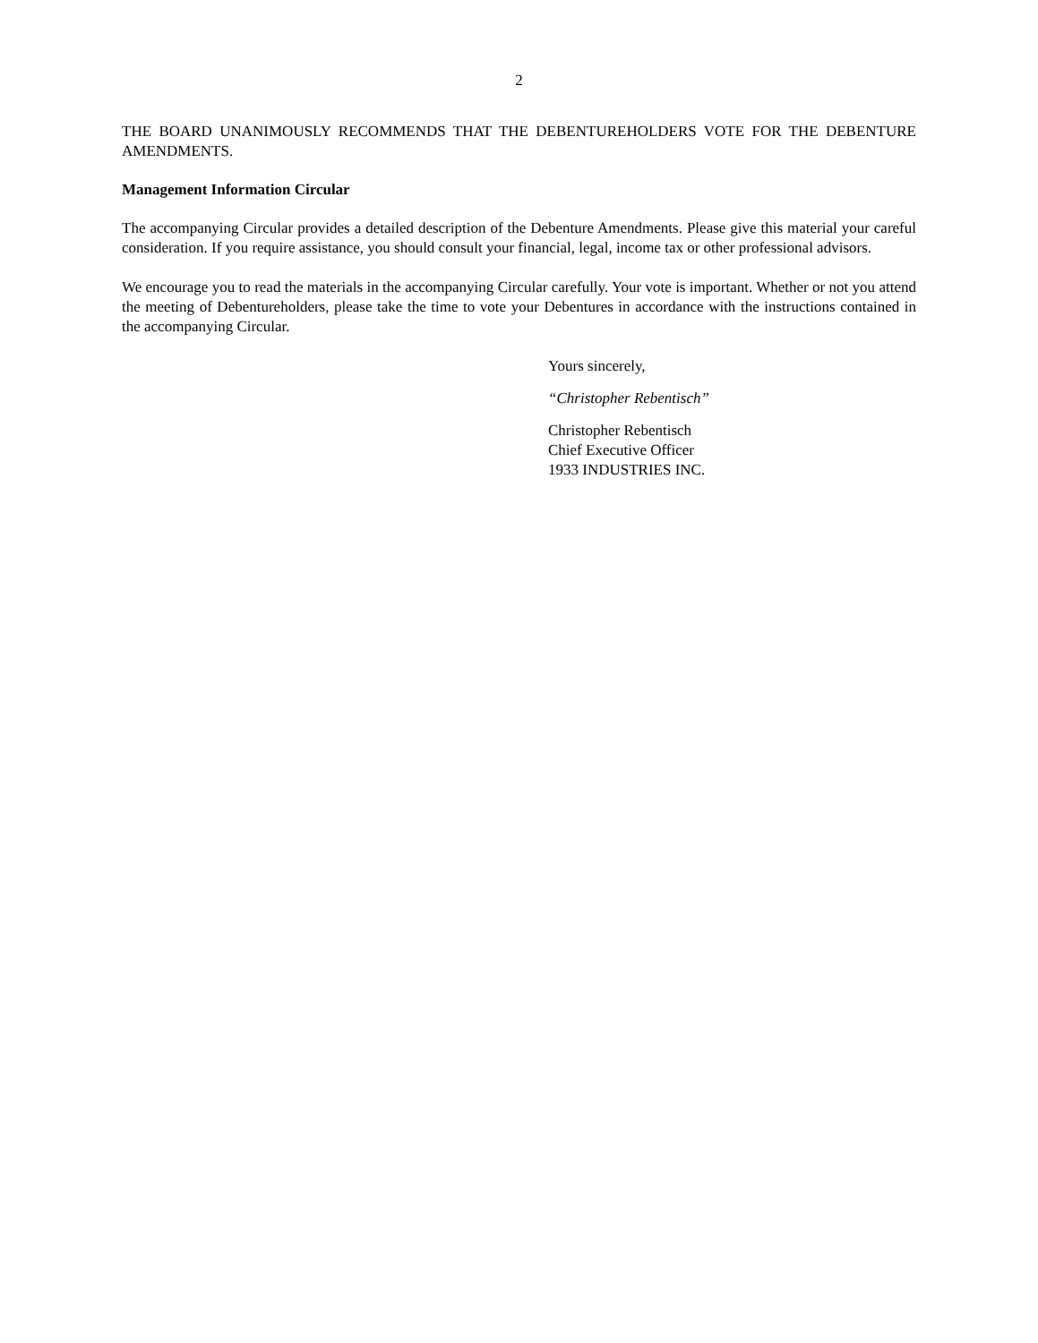2
THE BOARD UNANIMOUSLY RECOMMENDS THAT THE DEBENTUREHOLDERS VOTE FOR THE DEBENTURE AMENDMENTS.
Management Information Circular
The accompanying Circular provides a detailed description of the Debenture Amendments. Please give this material your careful consideration. If you require assistance, you should consult your financial, legal, income tax or other professional advisors.
We encourage you to read the materials in the accompanying Circular carefully. Your vote is important. Whether or not you attend the meeting of Debentureholders, please take the time to vote your Debentures in accordance with the instructions contained in the accompanying Circular.
Yours sincerely,
“Christopher Rebentisch”
Christopher Rebentisch
Chief Executive Officer
1933 INDUSTRIES INC.